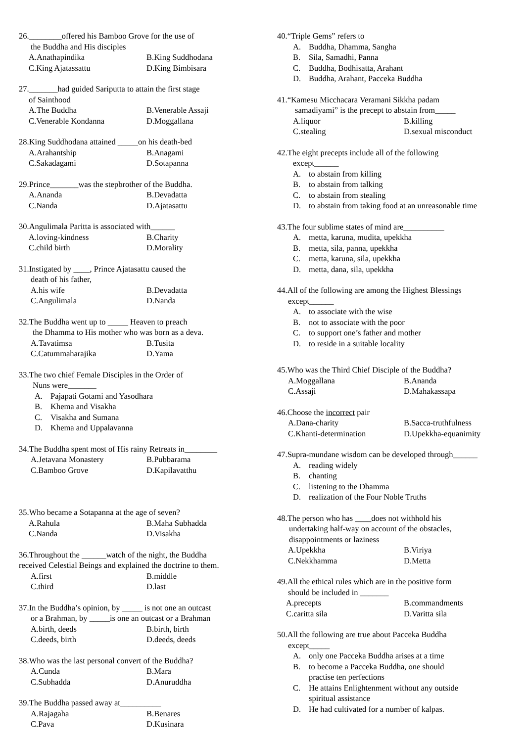26.________offered his Bamboo Grove for the use of
the Buddha and His disciples
A.Anathapindika B.King Suddhodana
C.King Ajatassattu D.King Bimbisara
27._______had guided Sariputta to attain the first stage
of Sainthood
A.The Buddha B.Venerable Assaji
C.Venerable Kondanna D.Moggallana
28.King Suddhodana attained _____on his death-bed
A.Arahantship B.Anagami
C.Sakadagami D.Sotapanna
29.Prince_______was the stepbrother of the Buddha.
A.Ananda B.Devadatta
C.Nanda D.Ajatasattu
30.Angulimala Paritta is associated with______
A.loving-kindness B.Charity
C.child birth D.Morality
31.Instigated by ____, Prince Ajatasattu caused the
death of his father,
A.his wife B.Devadatta
C.Angulimala D.Nanda
32.The Buddha went up to _____ Heaven to preach
the Dhamma to His mother who was born as a deva.
A.Tavatimsa B.Tusita
C.Catummaharajika D.Yama
33.The two chief Female Disciples in the Order of
Nuns were_______
A. Pajapati Gotami and Yasodhara
B. Khema and Visakha
C. Visakha and Sumana
D. Khema and Uppalavanna
34.The Buddha spent most of His rainy Retreats in________
A.Jetavana Monastery B.Pubbarama
C.Bamboo Grove D.Kapilavatthu
35.Who became a Sotapanna at the age of seven?
A.Rahula B.Maha Subhadda
C.Nanda D.Visakha
36.Throughout the ______watch of the night, the Buddha
received Celestial Beings and explained the doctrine to them.
A.first B.middle
C.third D.last
37.In the Buddha’s opinion, by _____ is not one an outcast
or a Brahman, by _____is one an outcast or a Brahman
A.birth, deeds B.birth, birth
C.deeds, birth D.deeds, deeds
38.Who was the last personal convert of the Buddha?
A.Cunda B.Mara
C.Subhadda D.Anuruddha
39.The Buddha passed away at__________
A.Rajagaha B.Benares
C.Pava D.Kusinara
40.“Triple Gems” refers to
A. Buddha, Dhamma, Sangha
B. Sila, Samadhi, Panna
C. Buddha, Bodhisatta, Arahant
D. Buddha, Arahant, Pacceka Buddha
41.“Kamesu Micchacara Veramani Sikkha padam
samadiyami” is the precept to abstain from_____
A.liquor B.killing
C.stealing D.sexual misconduct
42.The eight precepts include all of the following
except______
A. to abstain from killing
B. to abstain from talking
C. to abstain from stealing
D. to abstain from taking food at an unreasonable time
43.The four sublime states of mind are__________
A. metta, karuna, mudita, upekkha
B. metta, sila, panna, upekkha
C. metta, karuna, sila, upekkha
D. metta, dana, sila, upekkha
44.All of the following are among the Highest Blessings
except______
A. to associate with the wise
B. not to associate with the poor
C. to support one’s father and mother
D. to reside in a suitable locality
45.Who was the Third Chief Disciple of the Buddha?
A.Moggallana B.Ananda
C.Assaji D.Mahakassapa
46.Choose the incorrect pair
A.Dana-charity B.Sacca-truthfulness
C.Khanti-determination D.Upekkha-equanimity
47.Supra-mundane wisdom can be developed through______
A. reading widely
B. chanting
C. listening to the Dhamma
D. realization of the Four Noble Truths
48.The person who has ____does not withhold his
undertaking half-way on account of the obstacles,
disappointments or laziness
A.Upekkha B.Viriya
C.Nekkhamma D.Metta
49.All the ethical rules which are in the positive form
should be included in _______
A.precepts B.commandments
C.caritta sila D.Varitta sila
50.All the following are true about Pacceka Buddha
except_____
A. only one Pacceka Buddha arises at a time
B. to become a Pacceka Buddha, one should
practise ten perfections
C. He attains Enlightenment without any outside
spiritual assistance
D. He had cultivated for a number of kalpas.